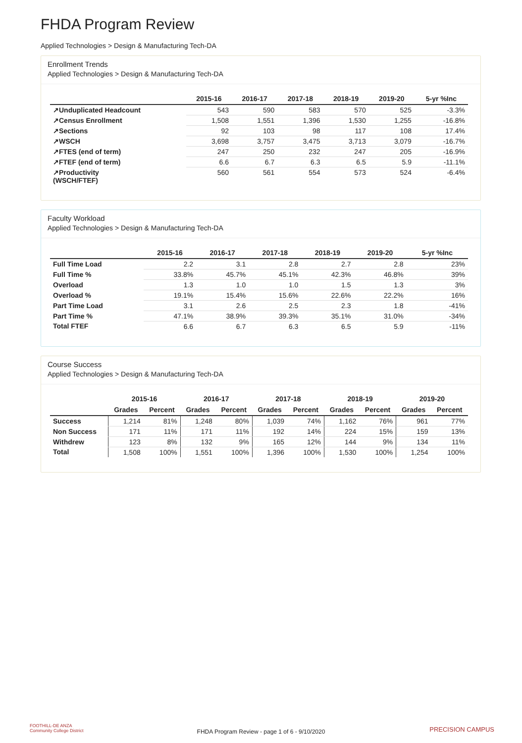FHDA Program Review
Applied Technologies > Design & Manufacturing Tech-DA
Enrollment Trends
Applied Technologies > Design & Manufacturing Tech-DA
| | 2015-16 | 2016-17 | 2017-18 | 2018-19 | 2019-20 | 5-yr %Inc |
| --- | --- | --- | --- | --- | --- | --- |
| ↗Unduplicated Headcount | 543 | 590 | 583 | 570 | 525 | -3.3% |
| ↗Census Enrollment | 1,508 | 1,551 | 1,396 | 1,530 | 1,255 | -16.8% |
| ↗Sections | 92 | 103 | 98 | 117 | 108 | 17.4% |
| ↗WSCH | 3,698 | 3,757 | 3,475 | 3,713 | 3,079 | -16.7% |
| ↗FTES (end of term) | 247 | 250 | 232 | 247 | 205 | -16.9% |
| ↗FTEF (end of term) | 6.6 | 6.7 | 6.3 | 6.5 | 5.9 | -11.1% |
| ↗Productivity (WSCH/FTEF) | 560 | 561 | 554 | 573 | 524 | -6.4% |
Faculty Workload
Applied Technologies > Design & Manufacturing Tech-DA
| | 2015-16 | 2016-17 | 2017-18 | 2018-19 | 2019-20 | 5-yr %Inc |
| --- | --- | --- | --- | --- | --- | --- |
| Full Time Load | 2.2 | 3.1 | 2.8 | 2.7 | 2.8 | 23% |
| Full Time % | 33.8% | 45.7% | 45.1% | 42.3% | 46.8% | 39% |
| Overload | 1.3 | 1.0 | 1.0 | 1.5 | 1.3 | 3% |
| Overload % | 19.1% | 15.4% | 15.6% | 22.6% | 22.2% | 16% |
| Part Time Load | 3.1 | 2.6 | 2.5 | 2.3 | 1.8 | -41% |
| Part Time % | 47.1% | 38.9% | 39.3% | 35.1% | 31.0% | -34% |
| Total FTEF | 6.6 | 6.7 | 6.3 | 6.5 | 5.9 | -11% |
Course Success
Applied Technologies > Design & Manufacturing Tech-DA
| | 2015-16 | | 2016-17 | | 2017-18 | | 2018-19 | | 2019-20 | |
| --- | --- | --- | --- | --- | --- | --- | --- | --- | --- | --- |
| | Grades | Percent | Grades | Percent | Grades | Percent | Grades | Percent | Grades | Percent |
| Success | 1,214 | 81% | 1,248 | 80% | 1,039 | 74% | 1,162 | 76% | 961 | 77% |
| Non Success | 171 | 11% | 171 | 11% | 192 | 14% | 224 | 15% | 159 | 13% |
| Withdrew | 123 | 8% | 132 | 9% | 165 | 12% | 144 | 9% | 134 | 11% |
| Total | 1,508 | 100% | 1,551 | 100% | 1,396 | 100% | 1,530 | 100% | 1,254 | 100% |
FOOTHILL-DE ANZA
Community College District
FHDA Program Review - page 1 of 6 - 9/10/2020 PRECISION CAMPUS